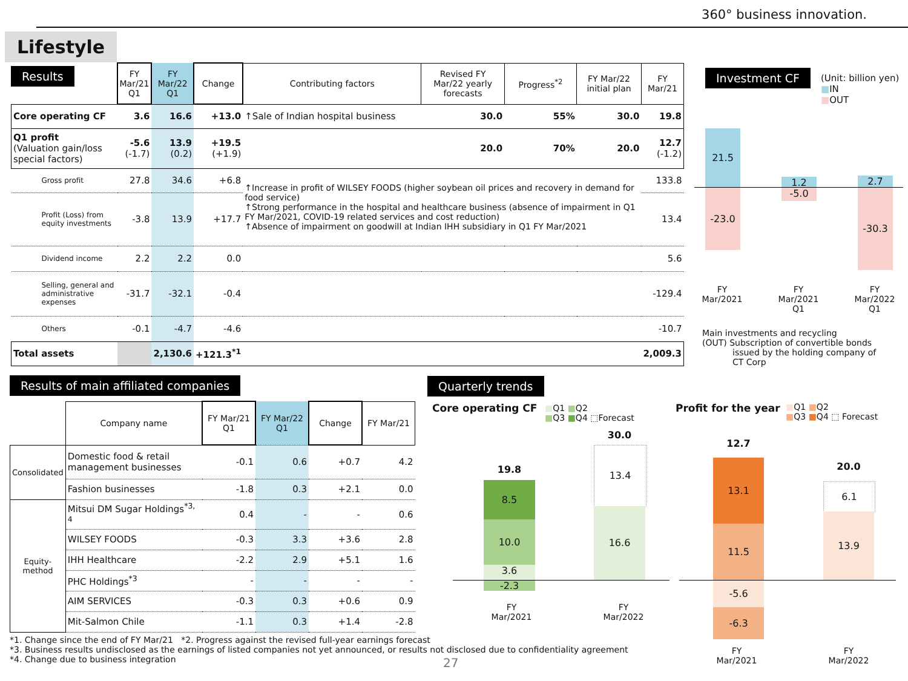360° business innovation.
Lifestyle
Results
| | FY Mar/21 Q1 | FY Mar/22 Q1 | Change | Contributing factors | Revised FY Mar/22 yearly forecasts | Progress<sup>*2</sup> | FY Mar/22 initial plan | FY Mar/21 |
| --- | --- | --- | --- | --- | --- | --- | --- | --- |
| Core operating CF | 3.6 | 16.6 | +13.0 | ↑Sale of Indian hospital business | 30.0 | 55% | 30.0 | 19.8 |
| Q1 profit (Valuation gain/loss special factors) | -5.6 (-1.7) | 13.9 (0.2) | +19.5 (+1.9) | | 20.0 | 70% | 20.0 | 12.7 (-1.2) |
| Gross profit | 27.8 | 34.6 | +6.8 | ↑Increase in profit of WILSEY FOODS (higher soybean oil prices and recovery in demand for food service) ↑Strong performance in the hospital and healthcare business (absence of impairment in Q1 FY Mar/2021, COVID-19 related services and cost reduction) ↑Absence of impairment on goodwill at Indian IHH subsidiary in Q1 FY Mar/2021 | | | | 133.8 |
| Profit (Loss) from equity investments | -3.8 | 13.9 | +17.7 | | | | | 13.4 |
| Dividend income | 2.2 | 2.2 | 0.0 | | | | | 5.6 |
| Selling, general and administrative expenses | -31.7 | -32.1 | -0.4 | | | | | -129.4 |
| Others | -0.1 | -4.7 | -4.6 | | | | | -10.7 |
| Total assets | | 2,130.6 | +121.3<sup>*1</sup> | | | | | 2,009.3 |
Investment CF
(Unit: billion yen)
■IN
■OUT
21.5
-23.0
1.2
-5.0
2.7
-30.3
FY
Mar/2021
FY
Mar/2021
Q1
FY
Mar/2022
Q1
Main investments and recycling
(OUT) Subscription of convertible bonds
issued by the holding company of
CT Corp
Results of main affiliated companies
| | Company name | FY Mar/21 Q1 | FY Mar/22 Q1 | Change | FY Mar/21 |
| --- | --- | --- | --- | --- | --- |
| Consolidated | Domestic food & retail management businesses | -0.1 | 0.6 | +0.7 | 4.2 |
| | Fashion businesses | -1.8 | 0.3 | +2.1 | 0.0 |
| Equity-method | Mitsui DM Sugar Holdings<sup>*3, 4</sup> | 0.4 | - | - | 0.6 |
| | WILSEY FOODS | -0.3 | 3.3 | +3.6 | 2.8 |
| | IHH Healthcare | -2.2 | 2.9 | +5.1 | 1.6 |
| | PHC Holdings<sup>*3</sup> | - | - | - | - |
| | AIM SERVICES | -0.3 | 0.3 | +0.6 | 0.9 |
| | Mit-Salmon Chile | -1.1 | 0.3 | +1.4 | -2.8 |
*1. Change since the end of FY Mar/21 *2. Progress against the revised full-year earnings forecast
*3. Business results undisclosed as the earnings of listed companies not yet announced, or results not disclosed due to confidentiality agreement
*4. Change due to business integration
Quarterly trends
Core operating CF
■Q1 ■Q2
■Q3 ■Q4 ⬚Forecast
19.8
8.5
10.0
3.6
-2.3
30.0
13.4
16.6
FY
Mar/2021
FY
Mar/2022
Profit for the year
■Q1 ■Q2
■Q3 ■Q4 ⬚ Forecast
12.7
13.1
11.5
-5.6
-6.3
20.0
6.1
13.9
FY
Mar/2021
FY
Mar/2022
27